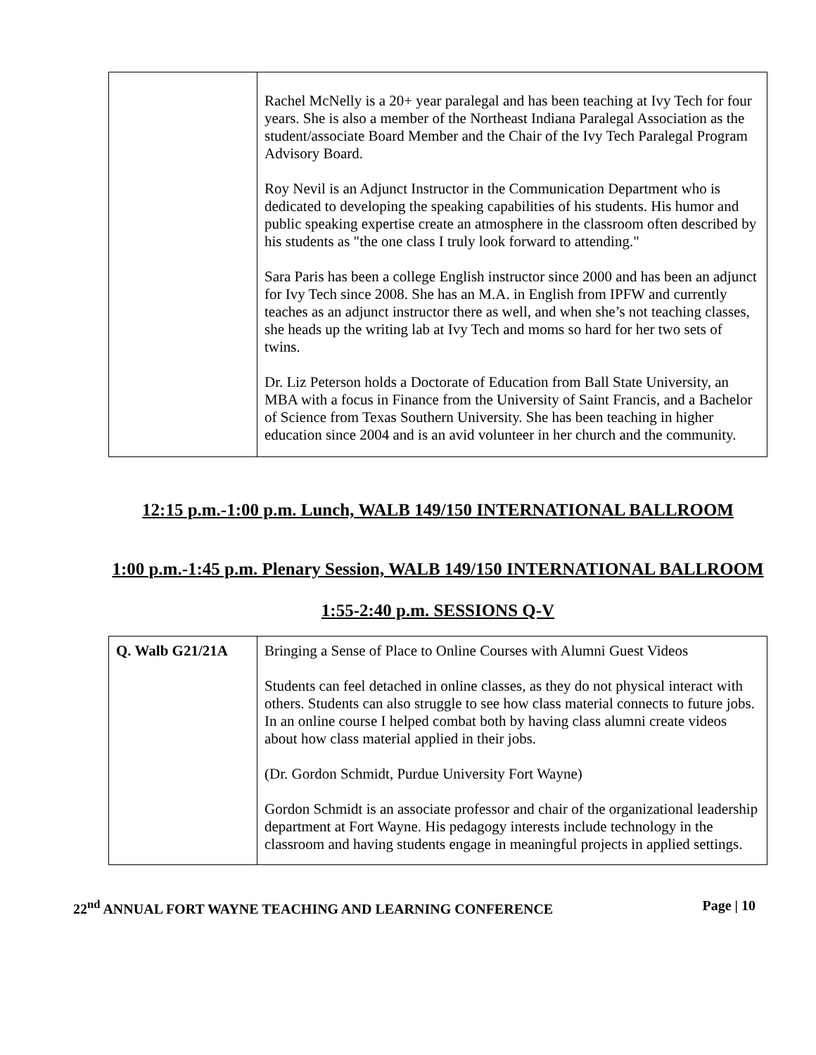| | Rachel McNelly is a 20+ year paralegal and has been teaching at Ivy Tech for four years. She is also a member of the Northeast Indiana Paralegal Association as the student/associate Board Member and the Chair of the Ivy Tech Paralegal Program Advisory Board. Roy Nevil is an Adjunct Instructor in the Communication Department who is dedicated to developing the speaking capabilities of his students. His humor and public speaking expertise create an atmosphere in the classroom often described by his students as "the one class I truly look forward to attending." Sara Paris has been a college English instructor since 2000 and has been an adjunct for Ivy Tech since 2008. She has an M.A. in English from IPFW and currently teaches as an adjunct instructor there as well, and when she’s not teaching classes, she heads up the writing lab at Ivy Tech and moms so hard for her two sets of twins. Dr. Liz Peterson holds a Doctorate of Education from Ball State University, an MBA with a focus in Finance from the University of Saint Francis, and a Bachelor of Science from Texas Southern University. She has been teaching in higher education since 2004 and is an avid volunteer in her church and the community. |
12:15 p.m.-1:00 p.m. Lunch, WALB 149/150 INTERNATIONAL BALLROOM
1:00 p.m.-1:45 p.m. Plenary Session, WALB 149/150 INTERNATIONAL BALLROOM
1:55-2:40 p.m. SESSIONS Q-V
| Q. Walb G21/21A | Bringing a Sense of Place to Online Courses with Alumni Guest Videos Students can feel detached in online classes, as they do not physical interact with others. Students can also struggle to see how class material connects to future jobs. In an online course I helped combat both by having class alumni create videos about how class material applied in their jobs. (Dr. Gordon Schmidt, Purdue University Fort Wayne) Gordon Schmidt is an associate professor and chair of the organizational leadership department at Fort Wayne. His pedagogy interests include technology in the classroom and having students engage in meaningful projects in applied settings. |
22<sup>nd</sup> ANNUAL FORT WAYNE TEACHING AND LEARNING CONFERENCE Page | 10